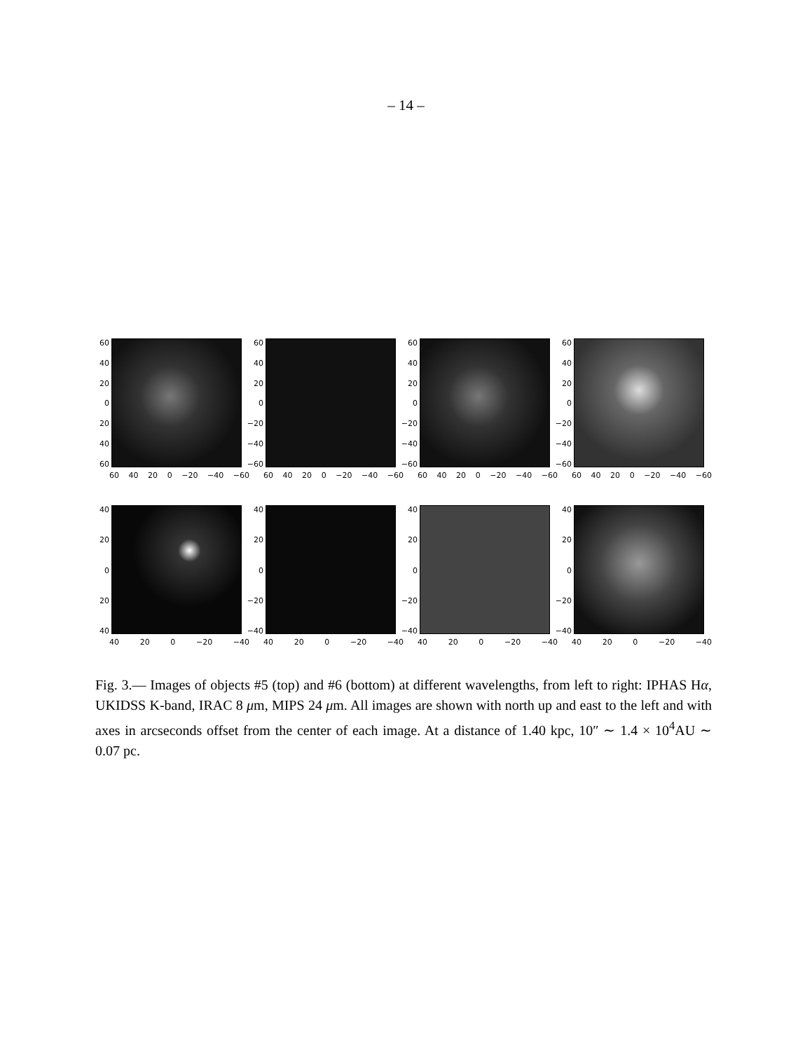– 14 –
60
40
20
0
20
40
60
60 40 20 0 −20 −40 −60
60
40
20
0
−20
−40
−60
60 40 20 0 −20 −40 −60
60
40
20
0
−20
−40
−60
60 40 20 0 −20 −40 −60
60
40
20
0
−20
−40
−60
60 40 20 0 −20 −40 −60
40
20
0
20
40
40 20 0 −20 −40
40
20
0
−20
−40
40 20 0 −20 −40
40
20
0
−20
−40
40 20 0 −20 −40
40
20
0
−20
−40
40 20 0 −20 −40
Fig. 3.— Images of objects #5 (top) and #6 (bottom) at different wavelengths, from left to right: IPHAS Hα, UKIDSS K-band, IRAC 8 μm, MIPS 24 μm. All images are shown with north up and east to the left and with axes in arcseconds offset from the center of each image. At a distance of 1.40 kpc, 10″ ∼ 1.4 × 10<sup>4</sup>AU ∼ 0.07 pc.